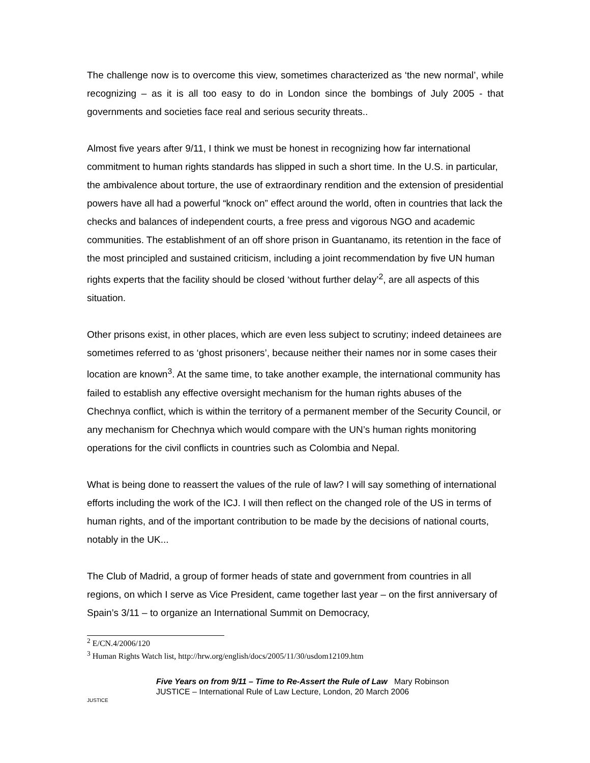The challenge now is to overcome this view, sometimes characterized as ‘the new normal’, while recognizing – as it is all too easy to do in London since the bombings of July 2005 - that governments and societies face real and serious security threats..
Almost five years after 9/11, I think we must be honest in recognizing how far international commitment to human rights standards has slipped in such a short time. In the U.S. in particular, the ambivalence about torture, the use of extraordinary rendition and the extension of presidential powers have all had a powerful “knock on” effect around the world, often in countries that lack the checks and balances of independent courts, a free press and vigorous NGO and academic communities. The establishment of an off shore prison in Guantanamo, its retention in the face of the most principled and sustained criticism, including a joint recommendation by five UN human rights experts that the facility should be closed ‘without further delay’<sup>2</sup>, are all aspects of this situation.
Other prisons exist, in other places, which are even less subject to scrutiny; indeed detainees are sometimes referred to as ‘ghost prisoners’, because neither their names nor in some cases their location are known<sup>3</sup>. At the same time, to take another example, the international community has failed to establish any effective oversight mechanism for the human rights abuses of the Chechnya conflict, which is within the territory of a permanent member of the Security Council, or any mechanism for Chechnya which would compare with the UN’s human rights monitoring operations for the civil conflicts in countries such as Colombia and Nepal.
What is being done to reassert the values of the rule of law? I will say something of international efforts including the work of the ICJ. I will then reflect on the changed role of the US in terms of human rights, and of the important contribution to be made by the decisions of national courts, notably in the UK...
The Club of Madrid, a group of former heads of state and government from countries in all regions, on which I serve as Vice President, came together last year – on the first anniversary of Spain’s 3/11 – to organize an International Summit on Democracy,
<sup>2</sup> E/CN.4/2006/120
<sup>3</sup> Human Rights Watch list, http://hrw.org/english/docs/2005/11/30/usdom12109.htm
JUSTICE
Five Years on from 9/11 – Time to Re-Assert the Rule of Law Mary Robinson
JUSTICE – International Rule of Law Lecture, London, 20 March 2006